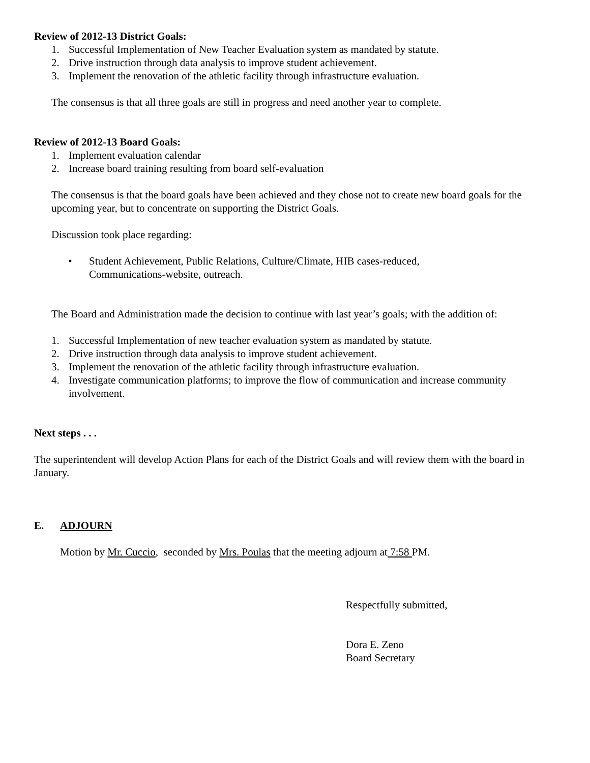Review of 2012-13 District Goals:
1. Successful Implementation of New Teacher Evaluation system as mandated by statute.
2. Drive instruction through data analysis to improve student achievement.
3. Implement the renovation of the athletic facility through infrastructure evaluation.
The consensus is that all three goals are still in progress and need another year to complete.
Review of 2012-13 Board Goals:
1. Implement evaluation calendar
2. Increase board training resulting from board self-evaluation
The consensus is that the board goals have been achieved and they chose not to create new board goals for the upcoming year, but to concentrate on supporting the District Goals.
Discussion took place regarding:
• Student Achievement, Public Relations, Culture/Climate, HIB cases-reduced,
Communications-website, outreach.
The Board and Administration made the decision to continue with last year’s goals; with the addition of:
1. Successful Implementation of new teacher evaluation system as mandated by statute.
2. Drive instruction through data analysis to improve student achievement.
3. Implement the renovation of the athletic facility through infrastructure evaluation.
4. Investigate communication platforms; to improve the flow of communication and increase community involvement.
Next steps . . .
The superintendent will develop Action Plans for each of the District Goals and will review them with the board in January.
E. ADJOURN
Motion by Mr. Cuccio, seconded by Mrs. Poulas that the meeting adjourn at 7:58 PM.
Respectfully submitted,
Dora E. Zeno
Board Secretary